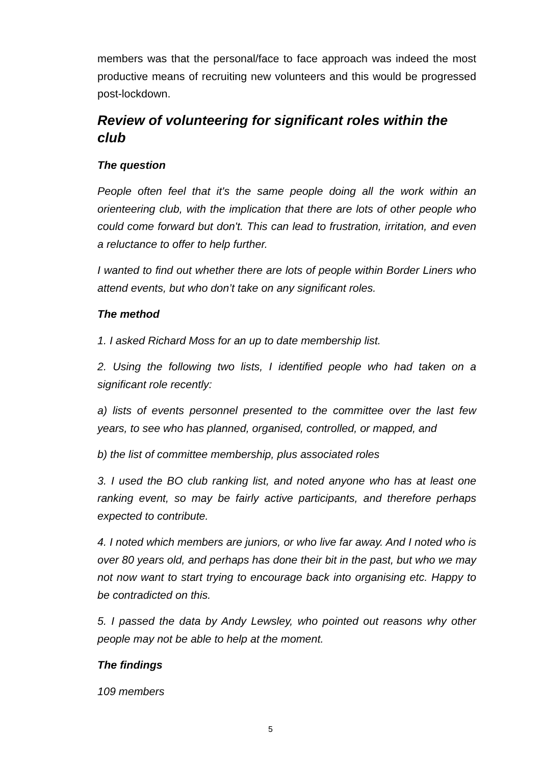members was that the personal/face to face approach was indeed the most productive means of recruiting new volunteers and this would be progressed post-lockdown.
Review of volunteering for significant roles within the club
The question
People often feel that it's the same people doing all the work within an orienteering club, with the implication that there are lots of other people who could come forward but don't. This can lead to frustration, irritation, and even a reluctance to offer to help further.
I wanted to find out whether there are lots of people within Border Liners who attend events, but who don’t take on any significant roles.
The method
1. I asked Richard Moss for an up to date membership list.
2. Using the following two lists, I identified people who had taken on a significant role recently:
a) lists of events personnel presented to the committee over the last few years, to see who has planned, organised, controlled, or mapped, and
b) the list of committee membership, plus associated roles
3. I used the BO club ranking list, and noted anyone who has at least one ranking event, so may be fairly active participants, and therefore perhaps expected to contribute.
4. I noted which members are juniors, or who live far away. And I noted who is over 80 years old, and perhaps has done their bit in the past, but who we may not now want to start trying to encourage back into organising etc. Happy to be contradicted on this.
5. I passed the data by Andy Lewsley, who pointed out reasons why other people may not be able to help at the moment.
The findings
109 members
5